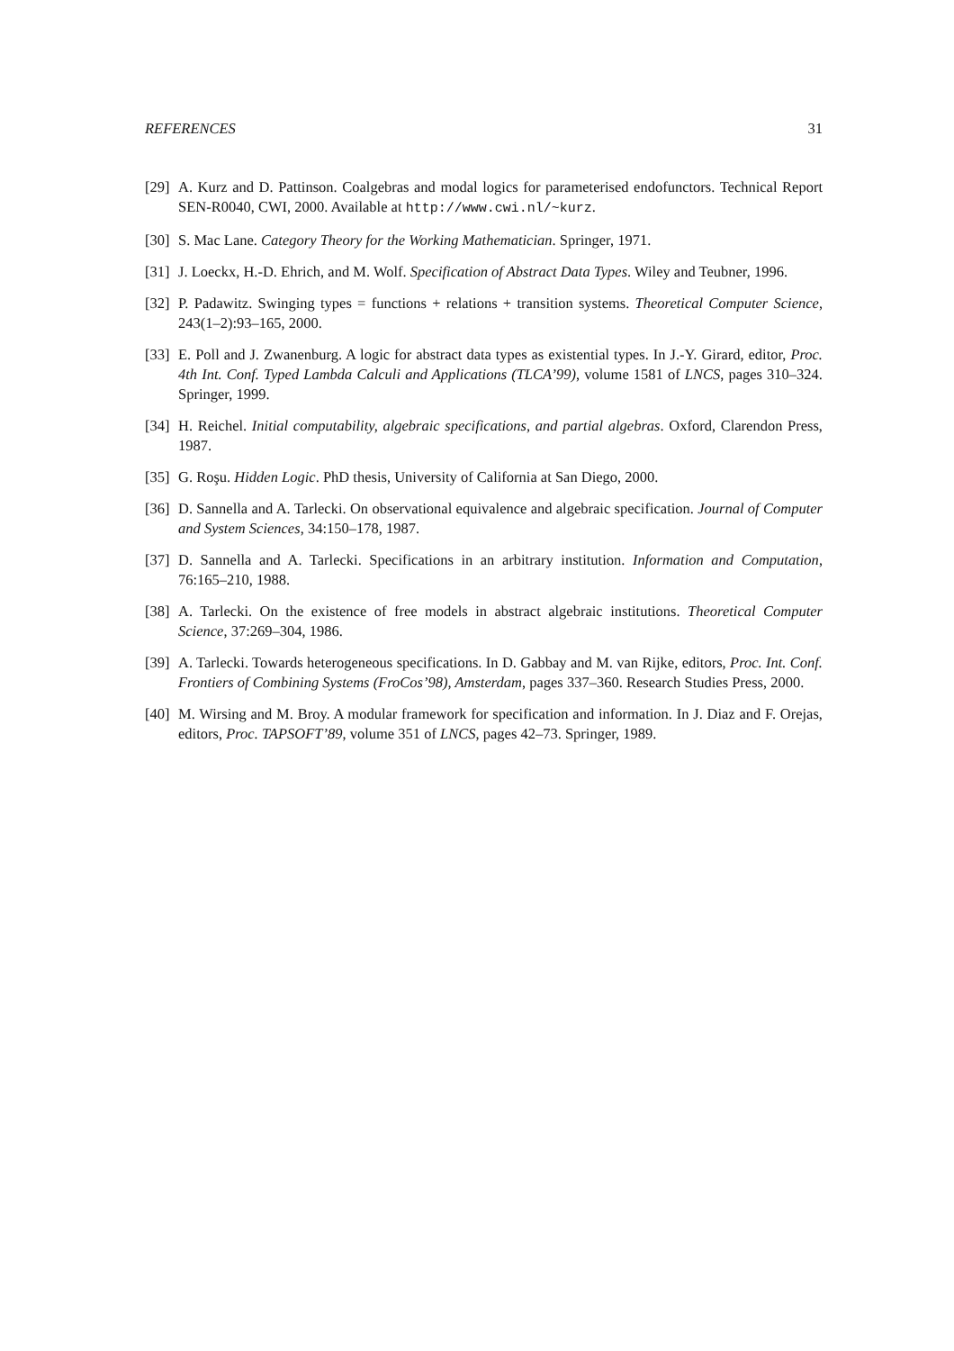REFERENCES 31
[29] A. Kurz and D. Pattinson. Coalgebras and modal logics for parameterised endofunctors. Technical Report SEN-R0040, CWI, 2000. Available at http://www.cwi.nl/~kurz.
[30] S. Mac Lane. Category Theory for the Working Mathematician. Springer, 1971.
[31] J. Loeckx, H.-D. Ehrich, and M. Wolf. Specification of Abstract Data Types. Wiley and Teubner, 1996.
[32] P. Padawitz. Swinging types = functions + relations + transition systems. Theoretical Computer Science, 243(1–2):93–165, 2000.
[33] E. Poll and J. Zwanenburg. A logic for abstract data types as existential types. In J.-Y. Girard, editor, Proc. 4th Int. Conf. Typed Lambda Calculi and Applications (TLCA’99), volume 1581 of LNCS, pages 310–324. Springer, 1999.
[34] H. Reichel. Initial computability, algebraic specifications, and partial algebras. Oxford, Clarendon Press, 1987.
[35] G. Roşu. Hidden Logic. PhD thesis, University of California at San Diego, 2000.
[36] D. Sannella and A. Tarlecki. On observational equivalence and algebraic specification. Journal of Computer and System Sciences, 34:150–178, 1987.
[37] D. Sannella and A. Tarlecki. Specifications in an arbitrary institution. Information and Computation, 76:165–210, 1988.
[38] A. Tarlecki. On the existence of free models in abstract algebraic institutions. Theoretical Computer Science, 37:269–304, 1986.
[39] A. Tarlecki. Towards heterogeneous specifications. In D. Gabbay and M. van Rijke, editors, Proc. Int. Conf. Frontiers of Combining Systems (FroCos’98), Amsterdam, pages 337–360. Research Studies Press, 2000.
[40] M. Wirsing and M. Broy. A modular framework for specification and information. In J. Diaz and F. Orejas, editors, Proc. TAPSOFT’89, volume 351 of LNCS, pages 42–73. Springer, 1989.